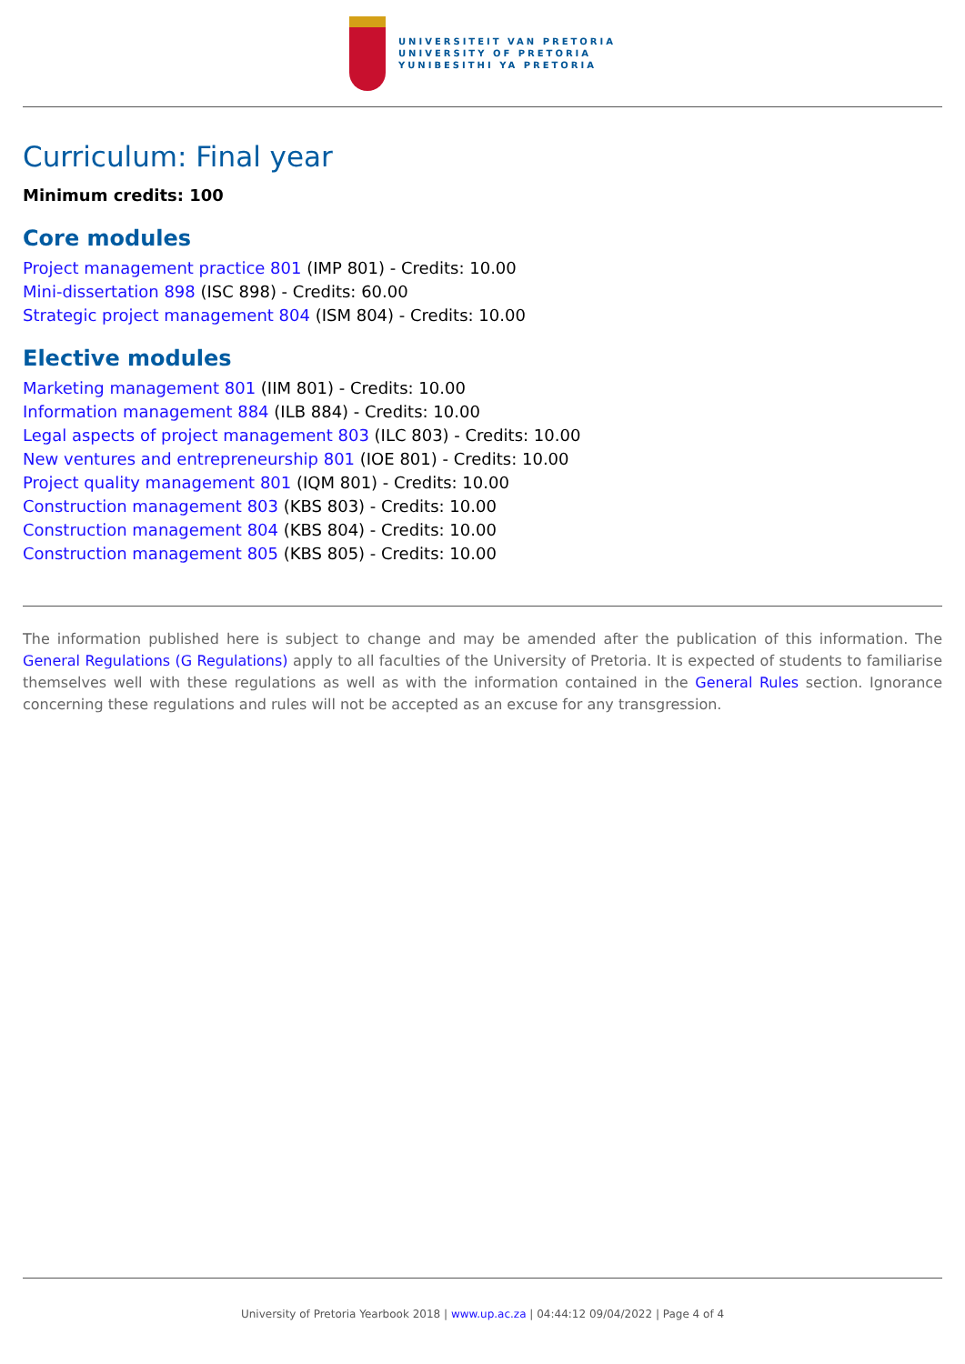UNIVERSITEIT VAN PRETORIA
UNIVERSITY OF PRETORIA
YUNIBESITHI YA PRETORIA
Curriculum: Final year
Minimum credits: 100
Core modules
Project management practice 801 (IMP 801) - Credits: 10.00
Mini-dissertation 898 (ISC 898) - Credits: 60.00
Strategic project management 804 (ISM 804) - Credits: 10.00
Elective modules
Marketing management 801 (IIM 801) - Credits: 10.00
Information management 884 (ILB 884) - Credits: 10.00
Legal aspects of project management 803 (ILC 803) - Credits: 10.00
New ventures and entrepreneurship 801 (IOE 801) - Credits: 10.00
Project quality management 801 (IQM 801) - Credits: 10.00
Construction management 803 (KBS 803) - Credits: 10.00
Construction management 804 (KBS 804) - Credits: 10.00
Construction management 805 (KBS 805) - Credits: 10.00
The information published here is subject to change and may be amended after the publication of this information. The General Regulations (G Regulations) apply to all faculties of the University of Pretoria. It is expected of students to familiarise themselves well with these regulations as well as with the information contained in the General Rules section. Ignorance concerning these regulations and rules will not be accepted as an excuse for any transgression.
University of Pretoria Yearbook 2018 | www.up.ac.za | 04:44:12 09/04/2022 | Page 4 of 4